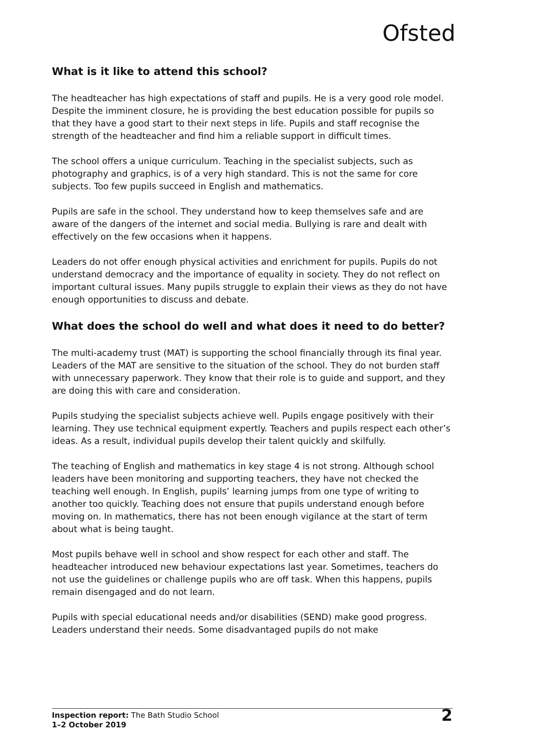Ofsted
What is it like to attend this school?
The headteacher has high expectations of staff and pupils. He is a very good role model. Despite the imminent closure, he is providing the best education possible for pupils so that they have a good start to their next steps in life. Pupils and staff recognise the strength of the headteacher and find him a reliable support in difficult times.
The school offers a unique curriculum. Teaching in the specialist subjects, such as photography and graphics, is of a very high standard. This is not the same for core subjects. Too few pupils succeed in English and mathematics.
Pupils are safe in the school. They understand how to keep themselves safe and are aware of the dangers of the internet and social media. Bullying is rare and dealt with effectively on the few occasions when it happens.
Leaders do not offer enough physical activities and enrichment for pupils. Pupils do not understand democracy and the importance of equality in society. They do not reflect on important cultural issues. Many pupils struggle to explain their views as they do not have enough opportunities to discuss and debate.
What does the school do well and what does it need to do better?
The multi-academy trust (MAT) is supporting the school financially through its final year. Leaders of the MAT are sensitive to the situation of the school. They do not burden staff with unnecessary paperwork. They know that their role is to guide and support, and they are doing this with care and consideration.
Pupils studying the specialist subjects achieve well. Pupils engage positively with their learning. They use technical equipment expertly. Teachers and pupils respect each other’s ideas. As a result, individual pupils develop their talent quickly and skilfully.
The teaching of English and mathematics in key stage 4 is not strong. Although school leaders have been monitoring and supporting teachers, they have not checked the teaching well enough. In English, pupils’ learning jumps from one type of writing to another too quickly. Teaching does not ensure that pupils understand enough before moving on. In mathematics, there has not been enough vigilance at the start of term about what is being taught.
Most pupils behave well in school and show respect for each other and staff. The headteacher introduced new behaviour expectations last year. Sometimes, teachers do not use the guidelines or challenge pupils who are off task. When this happens, pupils remain disengaged and do not learn.
Pupils with special educational needs and/or disabilities (SEND) make good progress. Leaders understand their needs. Some disadvantaged pupils do not make
Inspection report: The Bath Studio School
1–2 October 2019
2